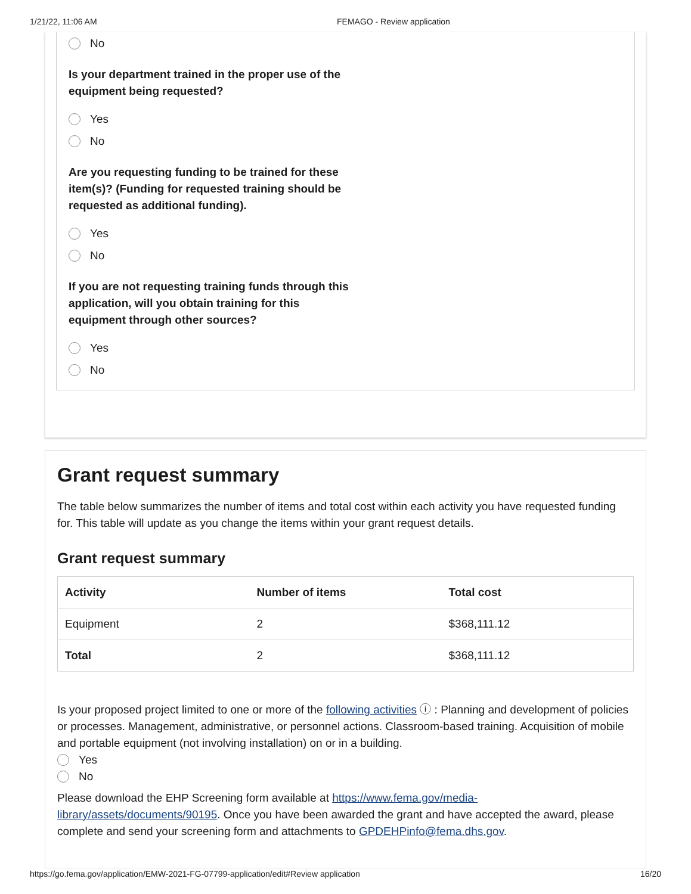1/21/22, 11:06 AM FEMAGO - Review application
No
Is your department trained in the proper use of the equipment being requested?
Yes
No
Are you requesting funding to be trained for these item(s)? (Funding for requested training should be requested as additional funding).
Yes
No
If you are not requesting training funds through this application, will you obtain training for this equipment through other sources?
Yes
No
Grant request summary
The table below summarizes the number of items and total cost within each activity you have requested funding for. This table will update as you change the items within your grant request details.
Grant request summary
| Activity | Number of items | Total cost |
| --- | --- | --- |
| Equipment | 2 | $368,111.12 |
| Total | 2 | $368,111.12 |
Is your proposed project limited to one or more of the following activities ⓘ : Planning and development of policies or processes. Management, administrative, or personnel actions. Classroom-based training. Acquisition of mobile and portable equipment (not involving installation) on or in a building.
Yes
No
Please download the EHP Screening form available at https://www.fema.gov/media-library/assets/documents/90195. Once you have been awarded the grant and have accepted the award, please complete and send your screening form and attachments to GPDEHPinfo@fema.dhs.gov.
https://go.fema.gov/application/EMW-2021-FG-07799-application/edit#Review application 16/20